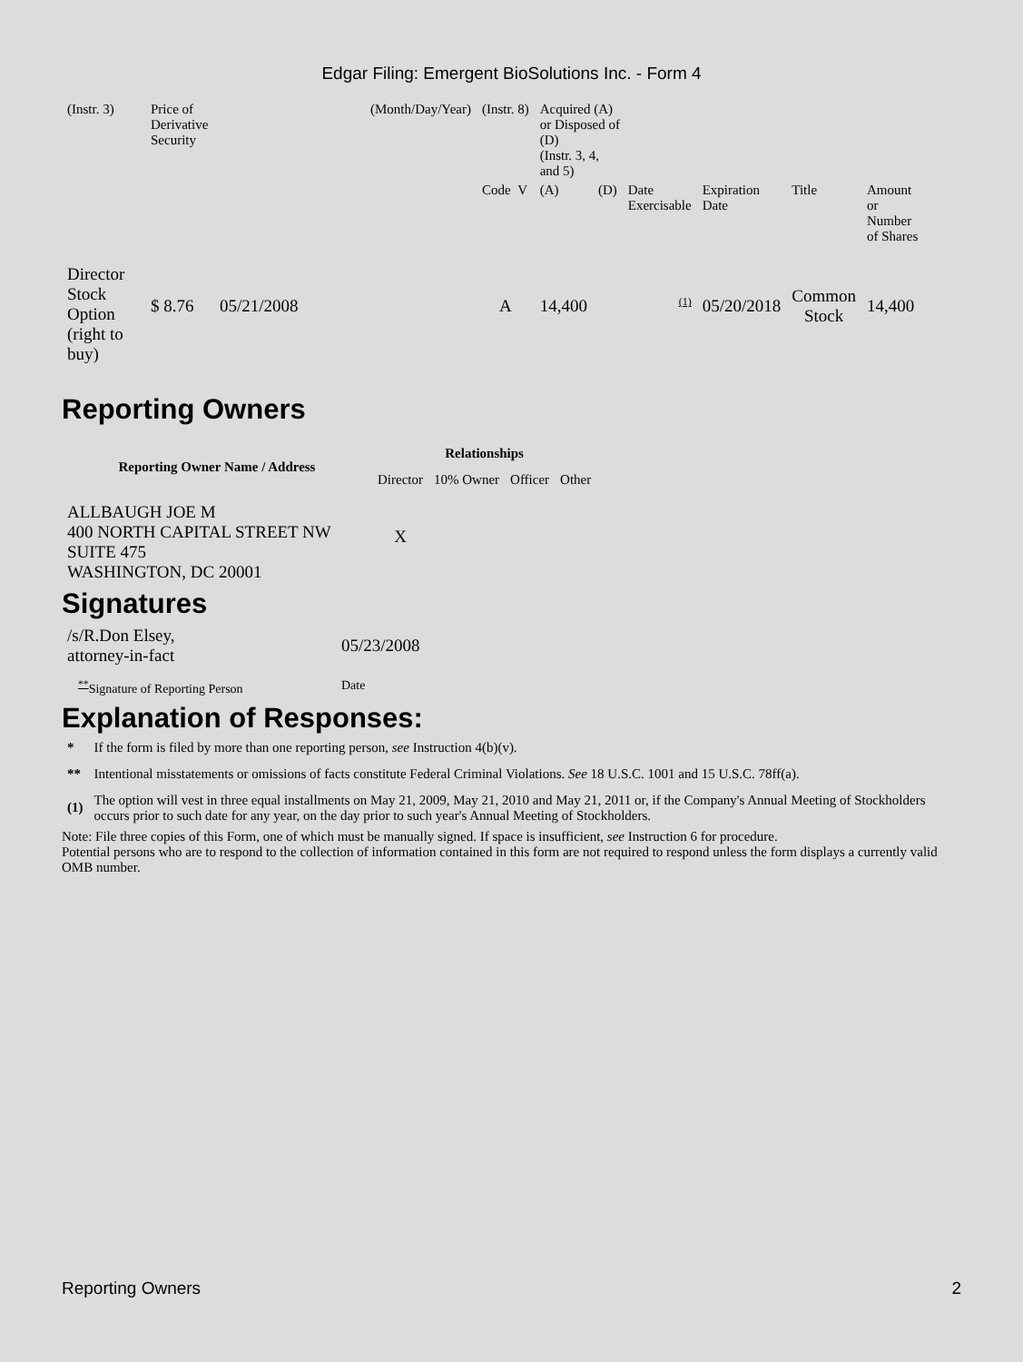Edgar Filing: Emergent BioSolutions Inc. - Form 4
| (Instr. 3) | Price of Derivative Security | (Month/Day/Year) | (Instr. 8) | Acquired (A) or Disposed of (D) (Instr. 3, 4, and 5) | | | | | |
| | | | Code V | (A) | (D) | Date Exercisable | Expiration Date | Title | Amount or Number of Shares |
| Director Stock Option (right to buy) | $ 8.76 05/21/2008 | | A | 14,400 | | <sup>(1)</sup> | 05/20/2018 | Common Stock | 14,400 |
Reporting Owners
| Reporting Owner Name / Address | Relationships | | | |
| --- | --- | --- | --- | --- |
| | Director | 10% Owner | Officer | Other |
| ALLBAUGH JOE M 400 NORTH CAPITAL STREET NW SUITE 475 WASHINGTON, DC 20001 | X | | | |
Signatures
| /s/R.Don Elsey, attorney-in-fact | 05/23/2008 |
| <sup>**</sup> Signature of Reporting Person | Date |
Explanation of Responses:
| * | If the form is filed by more than one reporting person, see Instruction 4(b)(v). |
| ** | Intentional misstatements or omissions of facts constitute Federal Criminal Violations. See 18 U.S.C. 1001 and 15 U.S.C. 78ff(a). |
| (1) | The option will vest in three equal installments on May 21, 2009, May 21, 2010 and May 21, 2011 or, if the Company's Annual Meeting of Stockholders occurs prior to such date for any year, on the day prior to such year's Annual Meeting of Stockholders. |
Note: File three copies of this Form, one of which must be manually signed. If space is insufficient, see Instruction 6 for procedure.
Potential persons who are to respond to the collection of information contained in this form are not required to respond unless the form displays a currently valid OMB number.
Reporting Owners 2